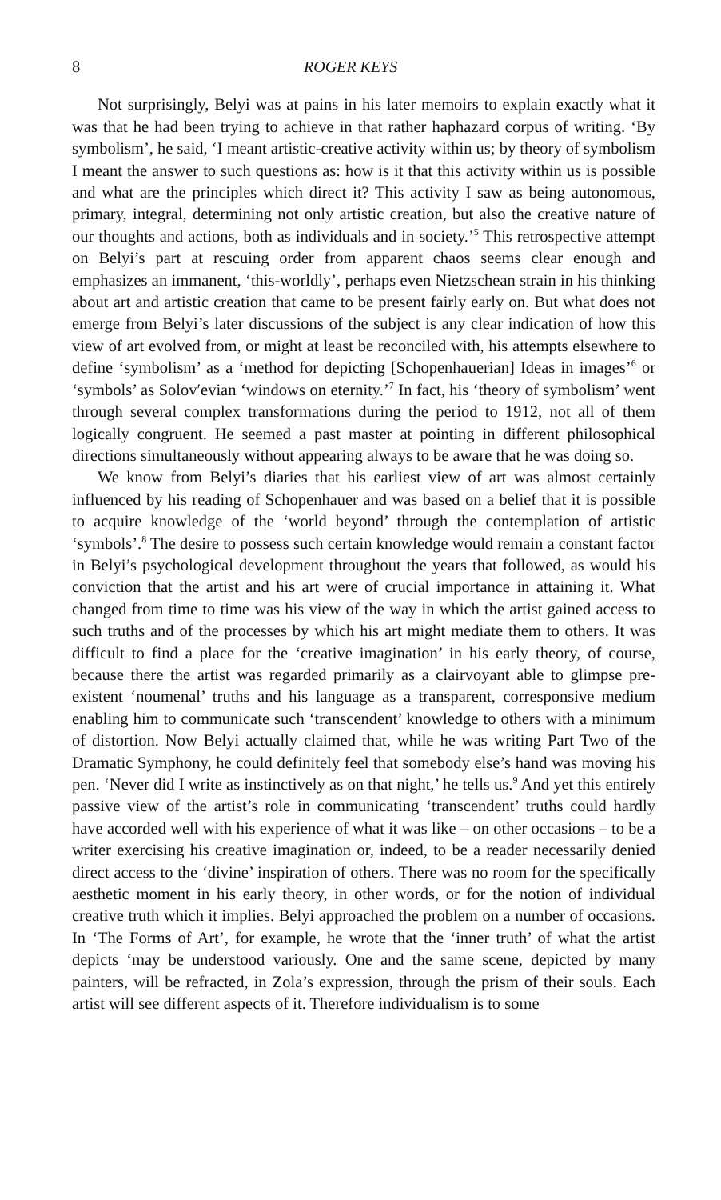8 ROGER KEYS
Not surprisingly, Belyi was at pains in his later memoirs to explain exactly what it was that he had been trying to achieve in that rather haphazard corpus of writing. ‘By symbolism’, he said, ‘I meant artistic-creative activity within us; by theory of symbolism I meant the answer to such questions as: how is it that this activity within us is possible and what are the principles which direct it? This activity I saw as being autonomous, primary, integral, determining not only artistic creation, but also the creative nature of our thoughts and actions, both as individuals and in society.’<sup>5</sup> This retrospective attempt on Belyi’s part at rescuing order from apparent chaos seems clear enough and emphasizes an immanent, ‘this-worldly’, perhaps even Nietzschean strain in his thinking about art and artistic creation that came to be present fairly early on. But what does not emerge from Belyi’s later discussions of the subject is any clear indication of how this view of art evolved from, or might at least be reconciled with, his attempts elsewhere to define ‘symbolism’ as a ‘method for depicting [Schopenhauerian] Ideas in images’<sup>6</sup> or ‘symbols’ as Solov′evian ‘windows on eternity.’<sup>7</sup> In fact, his ‘theory of symbolism’ went through several complex transformations during the period to 1912, not all of them logically congruent. He seemed a past master at pointing in different philosophical directions simultaneously without appearing always to be aware that he was doing so.
We know from Belyi’s diaries that his earliest view of art was almost certainly influenced by his reading of Schopenhauer and was based on a belief that it is possible to acquire knowledge of the ‘world beyond’ through the contemplation of artistic ‘symbols’.<sup>8</sup> The desire to possess such certain knowledge would remain a constant factor in Belyi’s psychological development throughout the years that followed, as would his conviction that the artist and his art were of crucial importance in attaining it. What changed from time to time was his view of the way in which the artist gained access to such truths and of the processes by which his art might mediate them to others. It was difficult to find a place for the ‘creative imagination’ in his early theory, of course, because there the artist was regarded primarily as a clairvoyant able to glimpse pre-existent ‘noumenal’ truths and his language as a transparent, corresponsive medium enabling him to communicate such ‘transcendent’ knowledge to others with a minimum of distortion. Now Belyi actually claimed that, while he was writing Part Two of the Dramatic Symphony, he could definitely feel that somebody else’s hand was moving his pen. ‘Never did I write as instinctively as on that night,’ he tells us.<sup>9</sup> And yet this entirely passive view of the artist’s role in communicating ‘transcendent’ truths could hardly have accorded well with his experience of what it was like – on other occasions – to be a writer exercising his creative imagination or, indeed, to be a reader necessarily denied direct access to the ‘divine’ inspiration of others. There was no room for the specifically aesthetic moment in his early theory, in other words, or for the notion of individual creative truth which it implies. Belyi approached the problem on a number of occasions. In ‘The Forms of Art’, for example, he wrote that the ‘inner truth’ of what the artist depicts ‘may be understood variously. One and the same scene, depicted by many painters, will be refracted, in Zola’s expression, through the prism of their souls. Each artist will see different aspects of it. Therefore individualism is to some